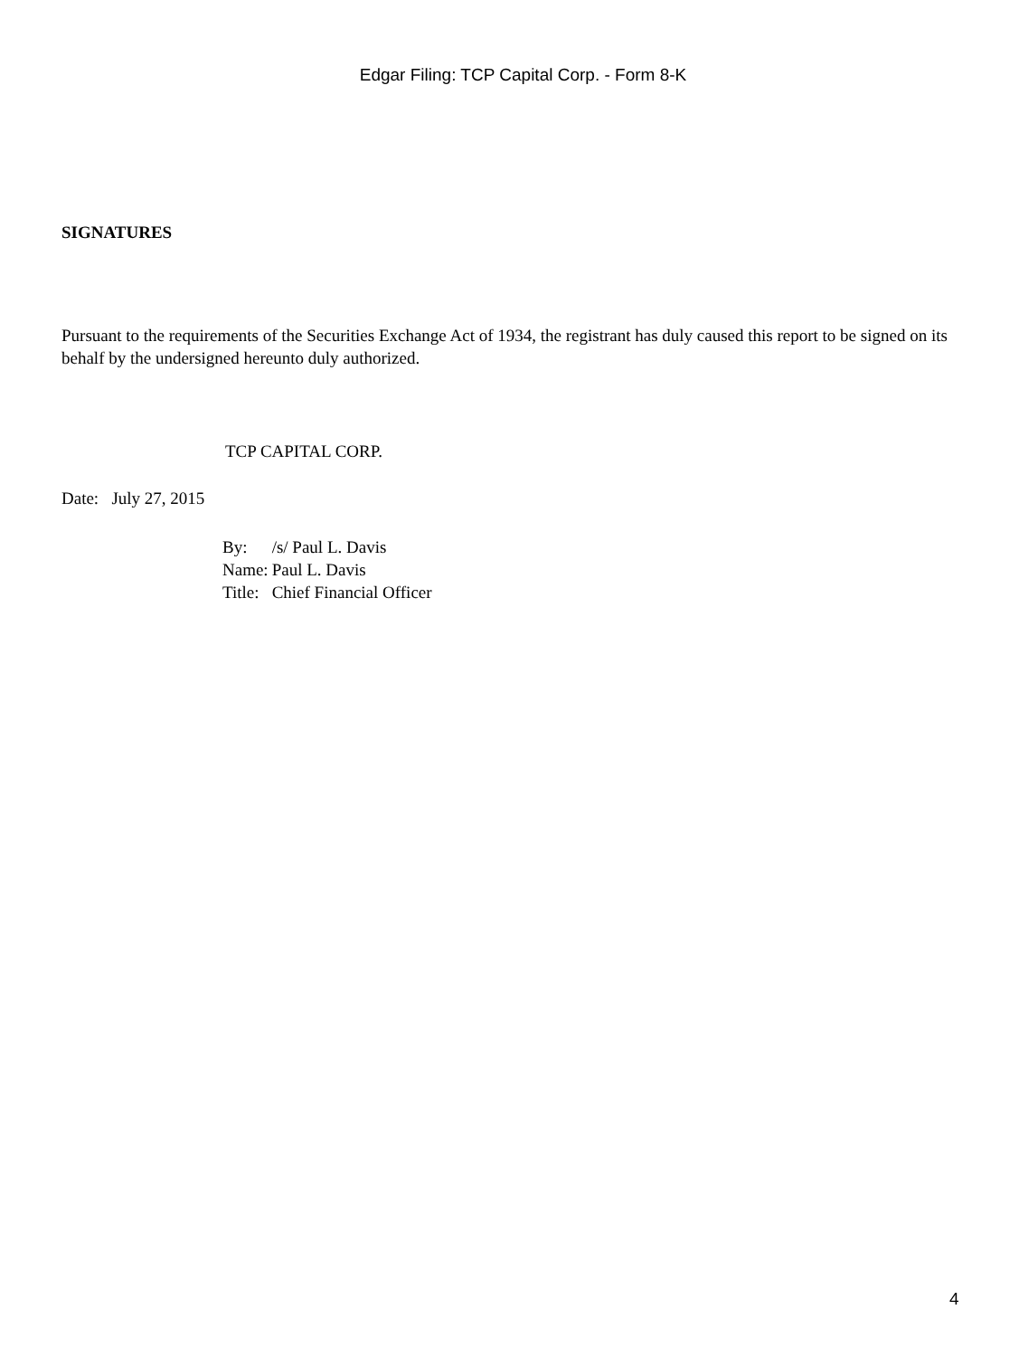Edgar Filing: TCP Capital Corp. - Form 8-K
SIGNATURES
Pursuant to the requirements of the Securities Exchange Act of 1934, the registrant has duly caused this report to be signed on its behalf by the undersigned hereunto duly authorized.
TCP CAPITAL CORP.
Date: July 27, 2015
| By: | /s/ Paul L. Davis |
| Name: | Paul L. Davis |
| Title: | Chief Financial Officer |
4